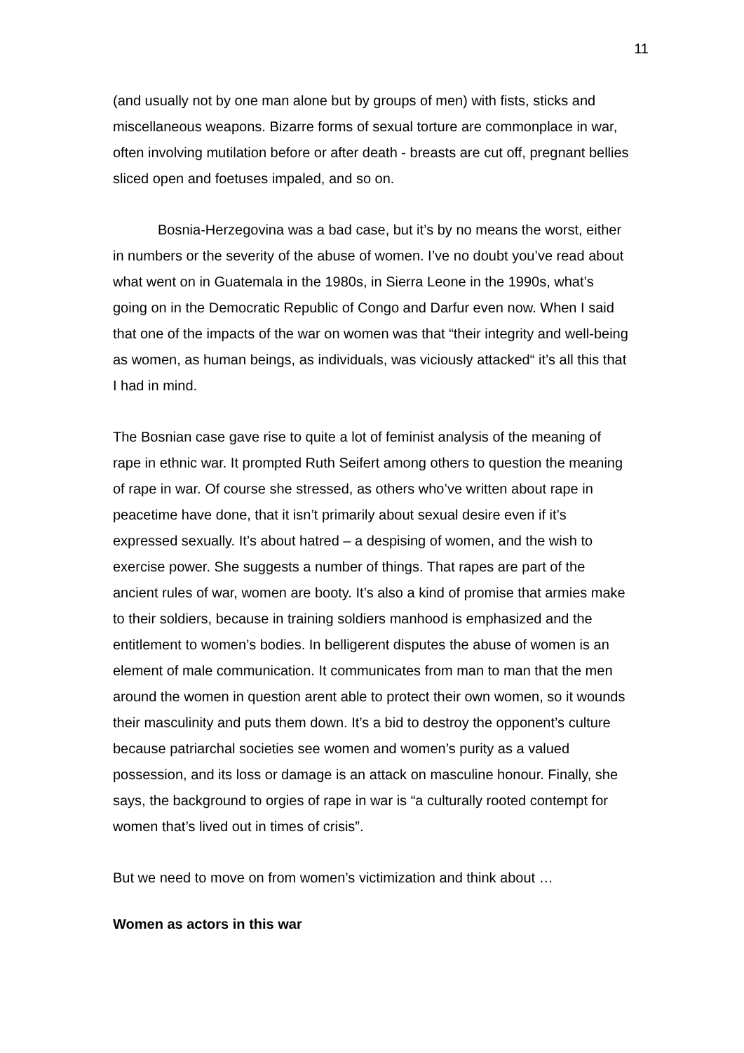11
(and usually not by one man alone but by groups of men) with fists, sticks and miscellaneous weapons. Bizarre forms of sexual torture are commonplace in war, often involving mutilation before or after death - breasts are cut off, pregnant bellies sliced open and foetuses impaled, and so on.
Bosnia-Herzegovina was a bad case, but it’s by no means the worst, either in numbers or the severity of the abuse of women. I’ve no doubt you’ve read about what went on in Guatemala in the 1980s, in Sierra Leone in the 1990s, what’s going on in the Democratic Republic of Congo and Darfur even now. When I said that one of the impacts of the war on women was that “their integrity and well-being as women, as human beings, as individuals, was viciously attacked“ it’s all this that I had in mind.
The Bosnian case gave rise to quite a lot of feminist analysis of the meaning of rape in ethnic war. It prompted Ruth Seifert among others to question the meaning of rape in war. Of course she stressed, as others who’ve written about rape in peacetime have done, that it isn’t primarily about sexual desire even if it’s expressed sexually. It’s about hatred – a despising of women, and the wish to exercise power. She suggests a number of things. That rapes are part of the ancient rules of war, women are booty. It’s also a kind of promise that armies make to their soldiers, because in training soldiers manhood is emphasized and the entitlement to women’s bodies. In belligerent disputes the abuse of women is an element of male communication. It communicates from man to man that the men around the women in question arent able to protect their own women, so it wounds their masculinity and puts them down. It’s a bid to destroy the opponent’s culture because patriarchal societies see women and women’s purity as a valued possession, and its loss or damage is an attack on masculine honour. Finally, she says, the background to orgies of rape in war is “a culturally rooted contempt for women that’s lived out in times of crisis”.
But we need to move on from women’s victimization and think about …
Women as actors in this war